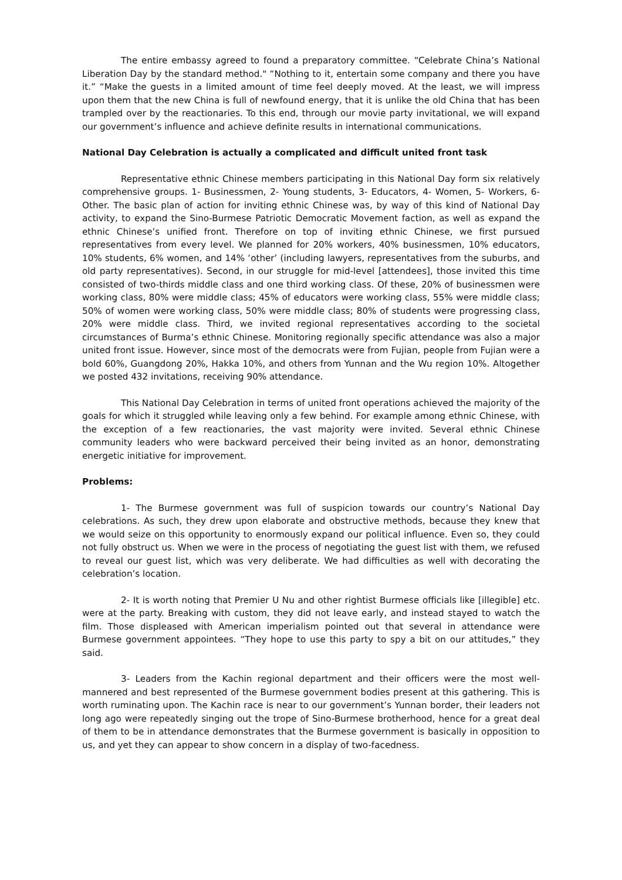The entire embassy agreed to found a preparatory committee. “Celebrate China’s National Liberation Day by the standard method." “Nothing to it, entertain some company and there you have it.” “Make the guests in a limited amount of time feel deeply moved. At the least, we will impress upon them that the new China is full of newfound energy, that it is unlike the old China that has been trampled over by the reactionaries. To this end, through our movie party invitational, we will expand our government’s influence and achieve definite results in international communications.
National Day Celebration is actually a complicated and difficult united front task
Representative ethnic Chinese members participating in this National Day form six relatively comprehensive groups. 1- Businessmen, 2- Young students, 3- Educators, 4- Women, 5- Workers, 6- Other. The basic plan of action for inviting ethnic Chinese was, by way of this kind of National Day activity, to expand the Sino-Burmese Patriotic Democratic Movement faction, as well as expand the ethnic Chinese’s unified front. Therefore on top of inviting ethnic Chinese, we first pursued representatives from every level. We planned for 20% workers, 40% businessmen, 10% educators, 10% students, 6% women, and 14% ‘other’ (including lawyers, representatives from the suburbs, and old party representatives). Second, in our struggle for mid-level [attendees], those invited this time consisted of two-thirds middle class and one third working class. Of these, 20% of businessmen were working class, 80% were middle class; 45% of educators were working class, 55% were middle class; 50% of women were working class, 50% were middle class; 80% of students were progressing class, 20% were middle class. Third, we invited regional representatives according to the societal circumstances of Burma’s ethnic Chinese. Monitoring regionally specific attendance was also a major united front issue. However, since most of the democrats were from Fujian, people from Fujian were a bold 60%, Guangdong 20%, Hakka 10%, and others from Yunnan and the Wu region 10%. Altogether we posted 432 invitations, receiving 90% attendance.
This National Day Celebration in terms of united front operations achieved the majority of the goals for which it struggled while leaving only a few behind. For example among ethnic Chinese, with the exception of a few reactionaries, the vast majority were invited. Several ethnic Chinese community leaders who were backward perceived their being invited as an honor, demonstrating energetic initiative for improvement.
Problems:
1- The Burmese government was full of suspicion towards our country’s National Day celebrations. As such, they drew upon elaborate and obstructive methods, because they knew that we would seize on this opportunity to enormously expand our political influence. Even so, they could not fully obstruct us. When we were in the process of negotiating the guest list with them, we refused to reveal our guest list, which was very deliberate. We had difficulties as well with decorating the celebration’s location.
2- It is worth noting that Premier U Nu and other rightist Burmese officials like [illegible] etc. were at the party. Breaking with custom, they did not leave early, and instead stayed to watch the film. Those displeased with American imperialism pointed out that several in attendance were Burmese government appointees. “They hope to use this party to spy a bit on our attitudes,” they said.
3- Leaders from the Kachin regional department and their officers were the most well-mannered and best represented of the Burmese government bodies present at this gathering. This is worth ruminating upon. The Kachin race is near to our government’s Yunnan border, their leaders not long ago were repeatedly singing out the trope of Sino-Burmese brotherhood, hence for a great deal of them to be in attendance demonstrates that the Burmese government is basically in opposition to us, and yet they can appear to show concern in a display of two-facedness.